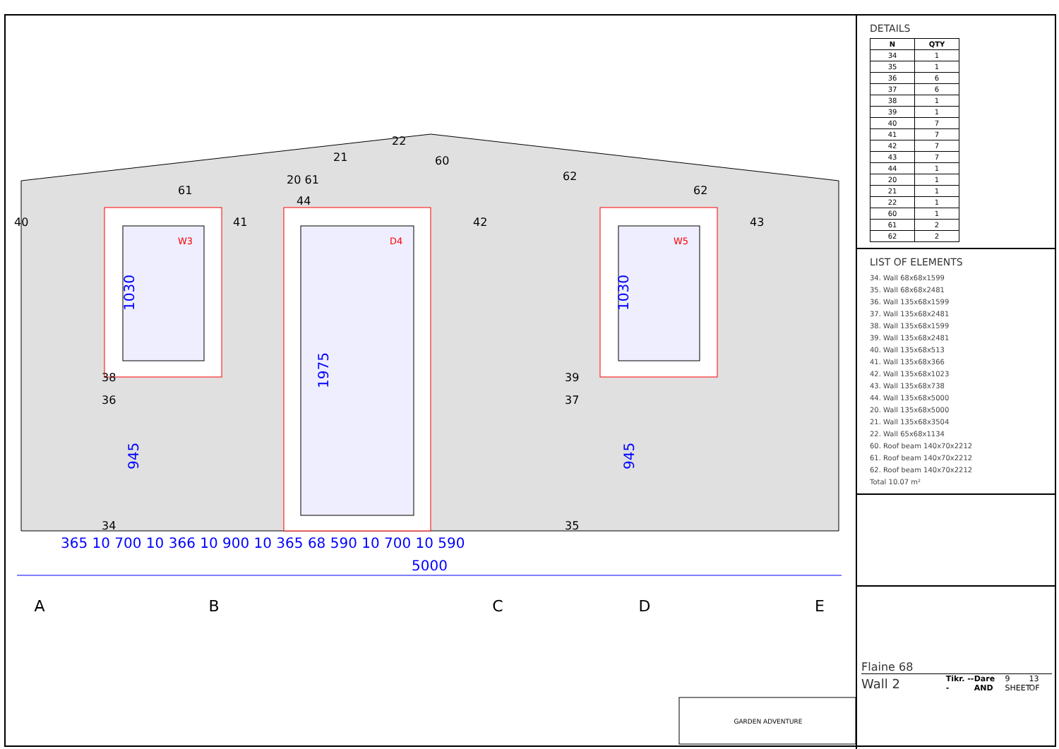W3
D4
W5
365 10 700 10 366 10 900 10 365 68 590 10 700 10 590
5000
1030
1975
1030
945
945
A
B
C
D
E
40
41
42
43
44
61
20 61
21
22
60
62
62
38
36
34
39
37
35
GARDEN ADVENTURE
DETAILS
| N | QTY |
| --- | --- |
| 34 | 1 |
| 35 | 1 |
| 36 | 6 |
| 37 | 6 |
| 38 | 1 |
| 39 | 1 |
| 40 | 7 |
| 41 | 7 |
| 42 | 7 |
| 43 | 7 |
| 44 | 1 |
| 20 | 1 |
| 21 | 1 |
| 22 | 1 |
| 60 | 1 |
| 61 | 2 |
| 62 | 2 |
LIST OF ELEMENTS
34. Wall 68x68x1599
35. Wall 68x68x2481
36. Wall 135x68x1599
37. Wall 135x68x2481
38. Wall 135x68x1599
39. Wall 135x68x2481
40. Wall 135x68x513
41. Wall 135x68x366
42. Wall 135x68x1023
43. Wall 135x68x738
44. Wall 135x68x5000
20. Wall 135x68x5000
21. Wall 135x68x3504
22. Wall 65x68x1134
60. Roof beam 140x70x2212
61. Roof beam 140x70x2212
62. Roof beam 140x70x2212
Total 10.07 m²
Flaine 68
Wall 2 Tikr. --- Dare AND 9 SHEET 13 OF